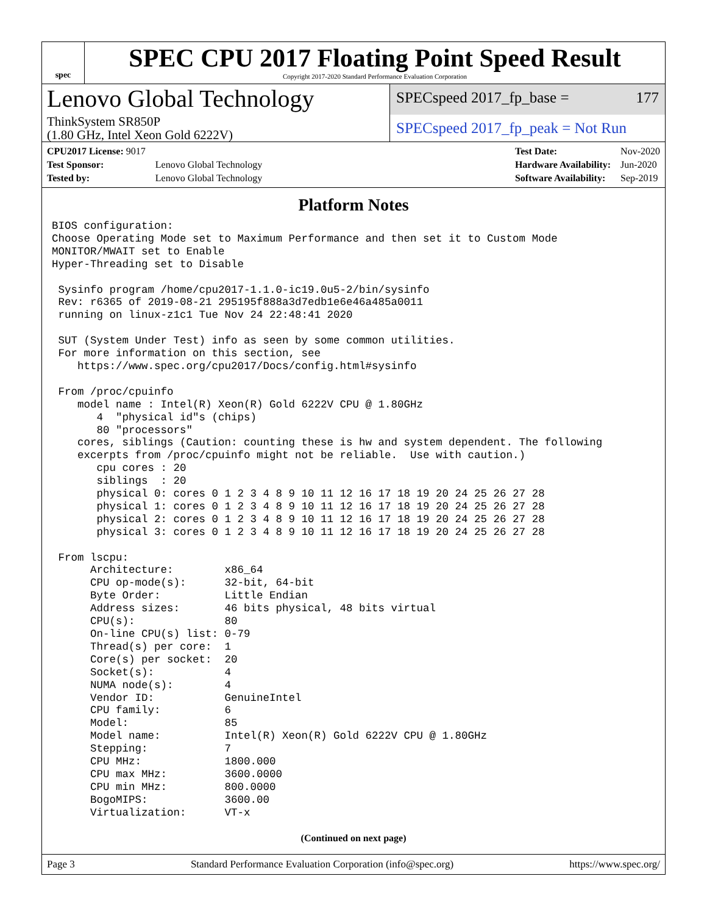spec
SPEC CPU 2017 Floating Point Speed Result
Copyright 2017-2020 Standard Performance Evaluation Corporation
Lenovo Global Technology
ThinkSystem SR850P
(1.80 GHz, Intel Xeon Gold 6222V)
SPECspeed 2017_fp_base = 177
SPECspeed 2017_fp_peak = Not Run
| CPU2017 License: 9017 | |
| Test Sponsor: | Lenovo Global Technology |
| Tested by: | Lenovo Global Technology |
| Test Date: | Nov-2020 |
| Hardware Availability: | Jun-2020 |
| Software Availability: | Sep-2019 |
Platform Notes
BIOS configuration:
Choose Operating Mode set to Maximum Performance and then set it to Custom Mode
MONITOR/MWAIT set to Enable
Hyper-Threading set to Disable

 Sysinfo program /home/cpu2017-1.1.0-ic19.0u5-2/bin/sysinfo
 Rev: r6365 of 2019-08-21 295195f888a3d7edb1e6e46a485a0011
 running on linux-z1c1 Tue Nov 24 22:48:41 2020

 SUT (System Under Test) info as seen by some common utilities.
 For more information on this section, see
    https://www.spec.org/cpu2017/Docs/config.html#sysinfo

 From /proc/cpuinfo
    model name : Intel(R) Xeon(R) Gold 6222V CPU @ 1.80GHz
       4  "physical id"s (chips)
       80 "processors"
    cores, siblings (Caution: counting these is hw and system dependent. The following
    excerpts from /proc/cpuinfo might not be reliable.  Use with caution.)
       cpu cores : 20
       siblings  : 20
       physical 0: cores 0 1 2 3 4 8 9 10 11 12 16 17 18 19 20 24 25 26 27 28
       physical 1: cores 0 1 2 3 4 8 9 10 11 12 16 17 18 19 20 24 25 26 27 28
       physical 2: cores 0 1 2 3 4 8 9 10 11 12 16 17 18 19 20 24 25 26 27 28
       physical 3: cores 0 1 2 3 4 8 9 10 11 12 16 17 18 19 20 24 25 26 27 28

 From lscpu:
      Architecture:        x86_64
      CPU op-mode(s):      32-bit, 64-bit
      Byte Order:          Little Endian
      Address sizes:       46 bits physical, 48 bits virtual
      CPU(s):              80
      On-line CPU(s) list: 0-79
      Thread(s) per core:  1
      Core(s) per socket:  20
      Socket(s):           4
      NUMA node(s):        4
      Vendor ID:           GenuineIntel
      CPU family:          6
      Model:               85
      Model name:          Intel(R) Xeon(R) Gold 6222V CPU @ 1.80GHz
      Stepping:            7
      CPU MHz:             1800.000
      CPU max MHz:         3600.0000
      CPU min MHz:         800.0000
      BogoMIPS:            3600.00
      Virtualization:      VT-x
(Continued on next page)
Page 3 Standard Performance Evaluation Corporation (info@spec.org) https://www.spec.org/